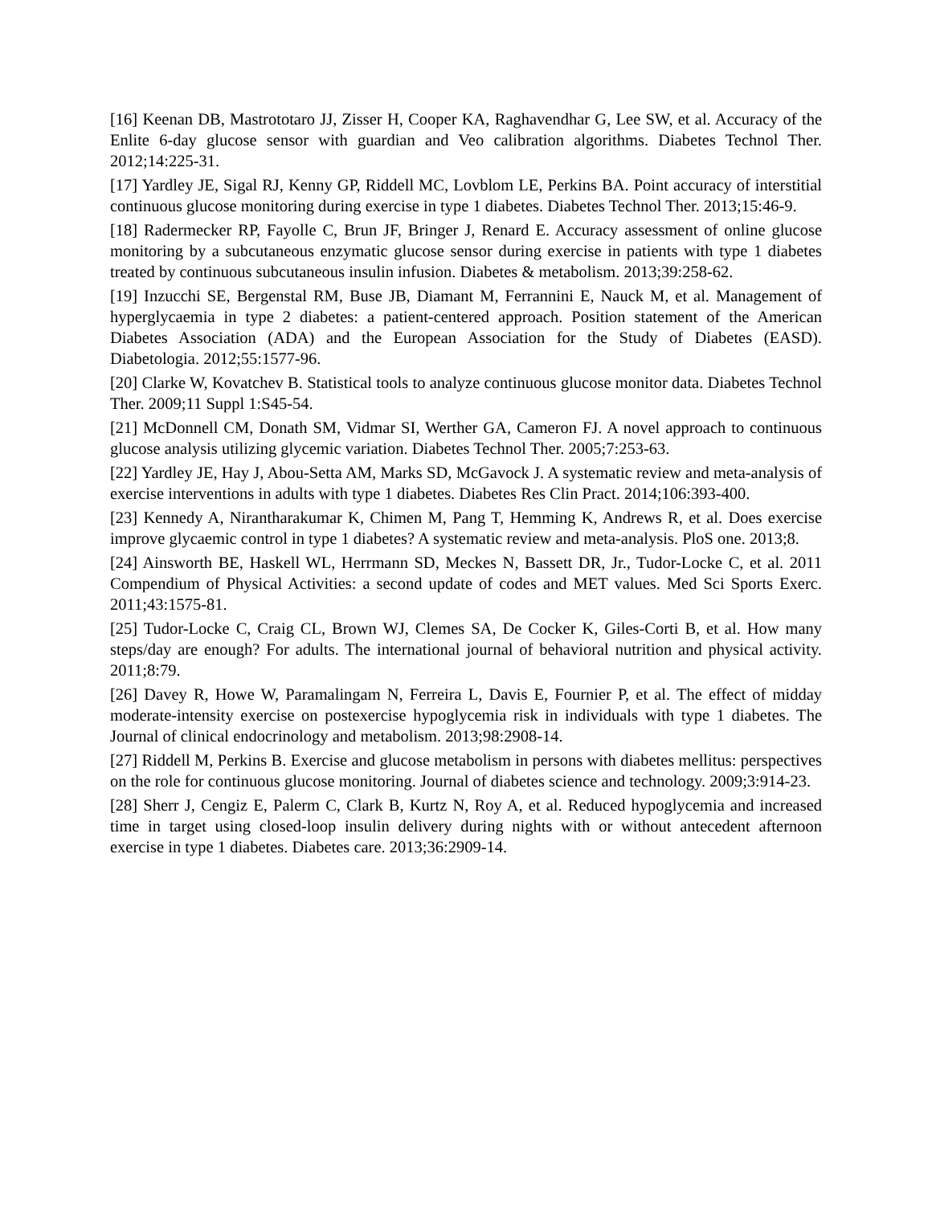[16] Keenan DB, Mastrototaro JJ, Zisser H, Cooper KA, Raghavendhar G, Lee SW, et al. Accuracy of the Enlite 6-day glucose sensor with guardian and Veo calibration algorithms. Diabetes Technol Ther. 2012;14:225-31.
[17] Yardley JE, Sigal RJ, Kenny GP, Riddell MC, Lovblom LE, Perkins BA. Point accuracy of interstitial continuous glucose monitoring during exercise in type 1 diabetes. Diabetes Technol Ther. 2013;15:46-9.
[18] Radermecker RP, Fayolle C, Brun JF, Bringer J, Renard E. Accuracy assessment of online glucose monitoring by a subcutaneous enzymatic glucose sensor during exercise in patients with type 1 diabetes treated by continuous subcutaneous insulin infusion. Diabetes & metabolism. 2013;39:258-62.
[19] Inzucchi SE, Bergenstal RM, Buse JB, Diamant M, Ferrannini E, Nauck M, et al. Management of hyperglycaemia in type 2 diabetes: a patient-centered approach. Position statement of the American Diabetes Association (ADA) and the European Association for the Study of Diabetes (EASD). Diabetologia. 2012;55:1577-96.
[20] Clarke W, Kovatchev B. Statistical tools to analyze continuous glucose monitor data. Diabetes Technol Ther. 2009;11 Suppl 1:S45-54.
[21] McDonnell CM, Donath SM, Vidmar SI, Werther GA, Cameron FJ. A novel approach to continuous glucose analysis utilizing glycemic variation. Diabetes Technol Ther. 2005;7:253-63.
[22] Yardley JE, Hay J, Abou-Setta AM, Marks SD, McGavock J. A systematic review and meta-analysis of exercise interventions in adults with type 1 diabetes. Diabetes Res Clin Pract. 2014;106:393-400.
[23] Kennedy A, Nirantharakumar K, Chimen M, Pang T, Hemming K, Andrews R, et al. Does exercise improve glycaemic control in type 1 diabetes? A systematic review and meta-analysis. PloS one. 2013;8.
[24] Ainsworth BE, Haskell WL, Herrmann SD, Meckes N, Bassett DR, Jr., Tudor-Locke C, et al. 2011 Compendium of Physical Activities: a second update of codes and MET values. Med Sci Sports Exerc. 2011;43:1575-81.
[25] Tudor-Locke C, Craig CL, Brown WJ, Clemes SA, De Cocker K, Giles-Corti B, et al. How many steps/day are enough? For adults. The international journal of behavioral nutrition and physical activity. 2011;8:79.
[26] Davey R, Howe W, Paramalingam N, Ferreira L, Davis E, Fournier P, et al. The effect of midday moderate-intensity exercise on postexercise hypoglycemia risk in individuals with type 1 diabetes. The Journal of clinical endocrinology and metabolism. 2013;98:2908-14.
[27] Riddell M, Perkins B. Exercise and glucose metabolism in persons with diabetes mellitus: perspectives on the role for continuous glucose monitoring. Journal of diabetes science and technology. 2009;3:914-23.
[28] Sherr J, Cengiz E, Palerm C, Clark B, Kurtz N, Roy A, et al. Reduced hypoglycemia and increased time in target using closed-loop insulin delivery during nights with or without antecedent afternoon exercise in type 1 diabetes. Diabetes care. 2013;36:2909-14.